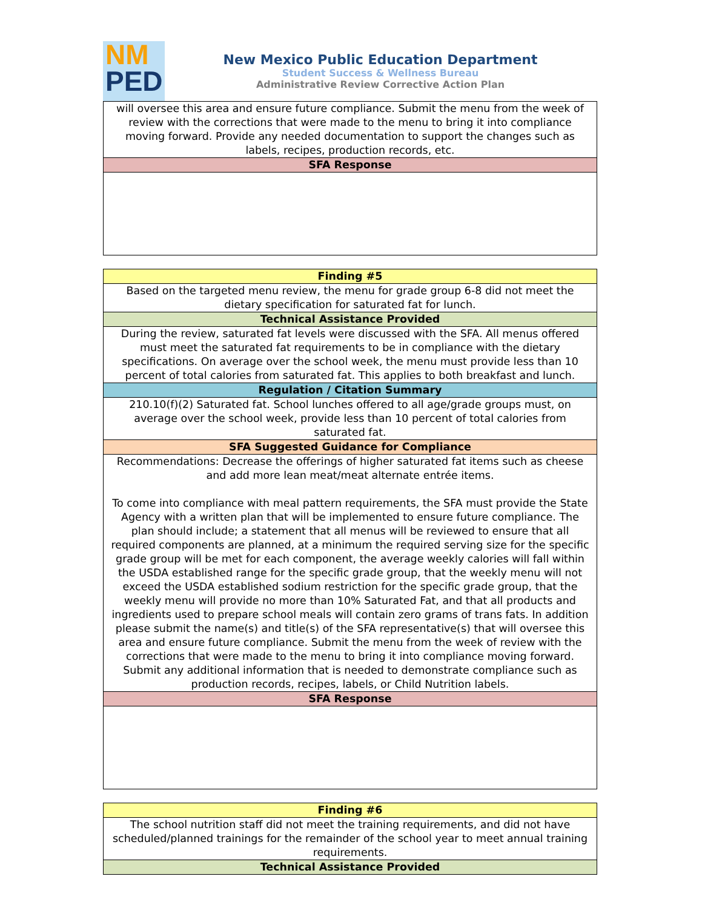NM
PED
New Mexico Public Education Department
Student Success & Wellness Bureau
Administrative Review Corrective Action Plan
| will oversee this area and ensure future compliance. Submit the menu from the week of review with the corrections that were made to the menu to bring it into compliance moving forward. Provide any needed documentation to support the changes such as labels, recipes, production records, etc. |
| SFA Response |
| Finding #5 |
| --- |
| Based on the targeted menu review, the menu for grade group 6-8 did not meet the dietary specification for saturated fat for lunch. |
| Technical Assistance Provided |
| During the review, saturated fat levels were discussed with the SFA. All menus offered must meet the saturated fat requirements to be in compliance with the dietary specifications. On average over the school week, the menu must provide less than 10 percent of total calories from saturated fat. This applies to both breakfast and lunch. |
| Regulation / Citation Summary |
| 210.10(f)(2) Saturated fat. School lunches offered to all age/grade groups must, on average over the school week, provide less than 10 percent of total calories from saturated fat. |
| SFA Suggested Guidance for Compliance |
| Recommendations: Decrease the offerings of higher saturated fat items such as cheese and add more lean meat/meat alternate entrée items. To come into compliance with meal pattern requirements, the SFA must provide the State Agency with a written plan that will be implemented to ensure future compliance. The plan should include; a statement that all menus will be reviewed to ensure that all required components are planned, at a minimum the required serving size for the specific grade group will be met for each component, the average weekly calories will fall within the USDA established range for the specific grade group, that the weekly menu will not exceed the USDA established sodium restriction for the specific grade group, that the weekly menu will provide no more than 10% Saturated Fat, and that all products and ingredients used to prepare school meals will contain zero grams of trans fats. In addition please submit the name(s) and title(s) of the SFA representative(s) that will oversee this area and ensure future compliance. Submit the menu from the week of review with the corrections that were made to the menu to bring it into compliance moving forward. Submit any additional information that is needed to demonstrate compliance such as production records, recipes, labels, or Child Nutrition labels. |
| SFA Response |
| Finding #6 |
| --- |
| The school nutrition staff did not meet the training requirements, and did not have scheduled/planned trainings for the remainder of the school year to meet annual training requirements. |
| Technical Assistance Provided |